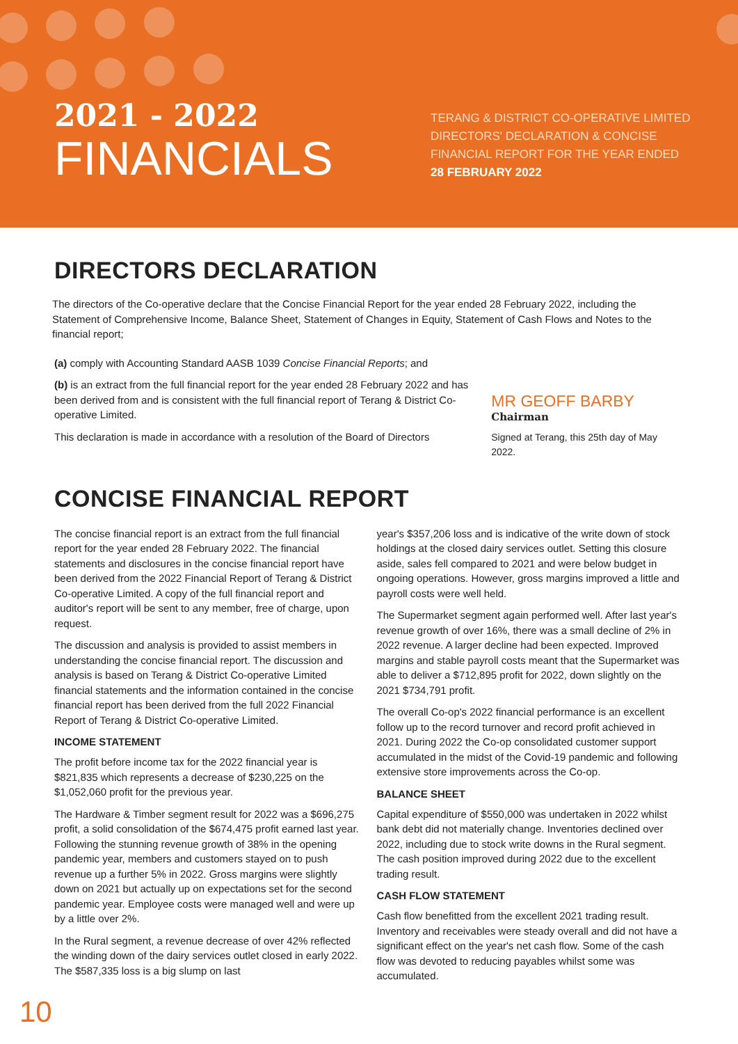2021 - 2022
FINANCIALS
TERANG & DISTRICT CO-OPERATIVE LIMITED
DIRECTORS' DECLARATION & CONCISE
FINANCIAL REPORT FOR THE YEAR ENDED
28 FEBRUARY 2022
DIRECTORS DECLARATION
The directors of the Co-operative declare that the Concise Financial Report for the year ended 28 February 2022, including the Statement of Comprehensive Income, Balance Sheet, Statement of Changes in Equity, Statement of Cash Flows and Notes to the financial report;
(a) comply with Accounting Standard AASB 1039 Concise Financial Reports; and
(b) is an extract from the full financial report for the year ended 28 February 2022 and has been derived from and is consistent with the full financial report of Terang & District Co-operative Limited.
This declaration is made in accordance with a resolution of the Board of Directors
MR GEOFF BARBY
Chairman
Signed at Terang, this 25th day of May 2022.
CONCISE FINANCIAL REPORT
The concise financial report is an extract from the full financial report for the year ended 28 February 2022. The financial statements and disclosures in the concise financial report have been derived from the 2022 Financial Report of Terang & District Co-operative Limited. A copy of the full financial report and auditor's report will be sent to any member, free of charge, upon request.
The discussion and analysis is provided to assist members in understanding the concise financial report. The discussion and analysis is based on Terang & District Co-operative Limited financial statements and the information contained in the concise financial report has been derived from the full 2022 Financial Report of Terang & District Co-operative Limited.
INCOME STATEMENT
The profit before income tax for the 2022 financial year is $821,835 which represents a decrease of $230,225 on the $1,052,060 profit for the previous year.
The Hardware & Timber segment result for 2022 was a $696,275 profit, a solid consolidation of the $674,475 profit earned last year. Following the stunning revenue growth of 38% in the opening pandemic year, members and customers stayed on to push revenue up a further 5% in 2022. Gross margins were slightly down on 2021 but actually up on expectations set for the second pandemic year. Employee costs were managed well and were up by a little over 2%.
In the Rural segment, a revenue decrease of over 42% reflected the winding down of the dairy services outlet closed in early 2022. The $587,335 loss is a big slump on last
year's $357,206 loss and is indicative of the write down of stock holdings at the closed dairy services outlet. Setting this closure aside, sales fell compared to 2021 and were below budget in ongoing operations. However, gross margins improved a little and payroll costs were well held.
The Supermarket segment again performed well. After last year's revenue growth of over 16%, there was a small decline of 2% in 2022 revenue. A larger decline had been expected. Improved margins and stable payroll costs meant that the Supermarket was able to deliver a $712,895 profit for 2022, down slightly on the 2021 $734,791 profit.
The overall Co-op's 2022 financial performance is an excellent follow up to the record turnover and record profit achieved in 2021. During 2022 the Co-op consolidated customer support accumulated in the midst of the Covid-19 pandemic and following extensive store improvements across the Co-op.
BALANCE SHEET
Capital expenditure of $550,000 was undertaken in 2022 whilst bank debt did not materially change. Inventories declined over 2022, including due to stock write downs in the Rural segment. The cash position improved during 2022 due to the excellent trading result.
CASH FLOW STATEMENT
Cash flow benefitted from the excellent 2021 trading result. Inventory and receivables were steady overall and did not have a significant effect on the year's net cash flow. Some of the cash flow was devoted to reducing payables whilst some was accumulated.
10